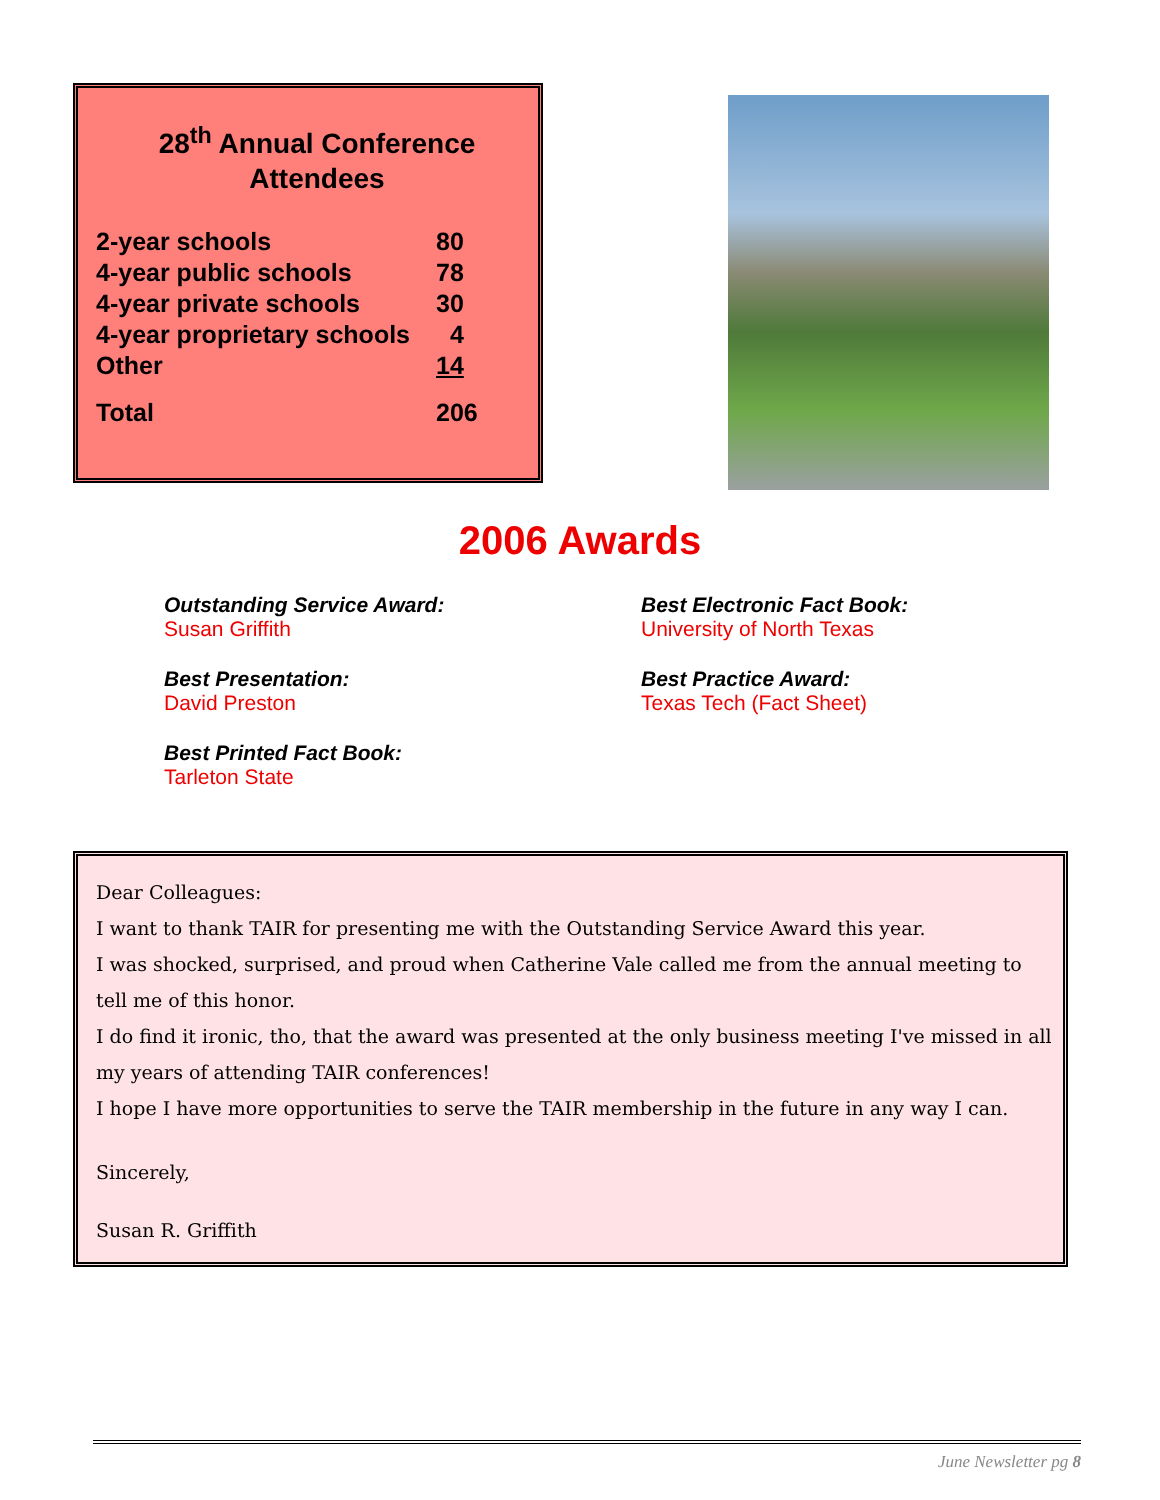28<sup>th</sup> Annual Conference
Attendees
| 2-year schools | 80 |
| 4-year public schools | 78 |
| 4-year private schools | 30 |
| 4-year proprietary schools | 4 |
| Other | 14 |
| Total | 206 |
2006 Awards
Outstanding Service Award:
Susan Griffith
Best Electronic Fact Book:
University of North Texas
Best Presentation:
David Preston
Best Practice Award:
Texas Tech (Fact Sheet)
Best Printed Fact Book:
Tarleton State
Dear Colleagues:
I want to thank TAIR for presenting me with the Outstanding Service Award this year.
I was shocked, surprised, and proud when Catherine Vale called me from the annual meeting to tell me of this honor.
I do find it ironic, tho, that the award was presented at the only business meeting I've missed in all my years of attending TAIR conferences!
I hope I have more opportunities to serve the TAIR membership in the future in any way I can.
Sincerely,
Susan R. Griffith
June Newsletter pg 8